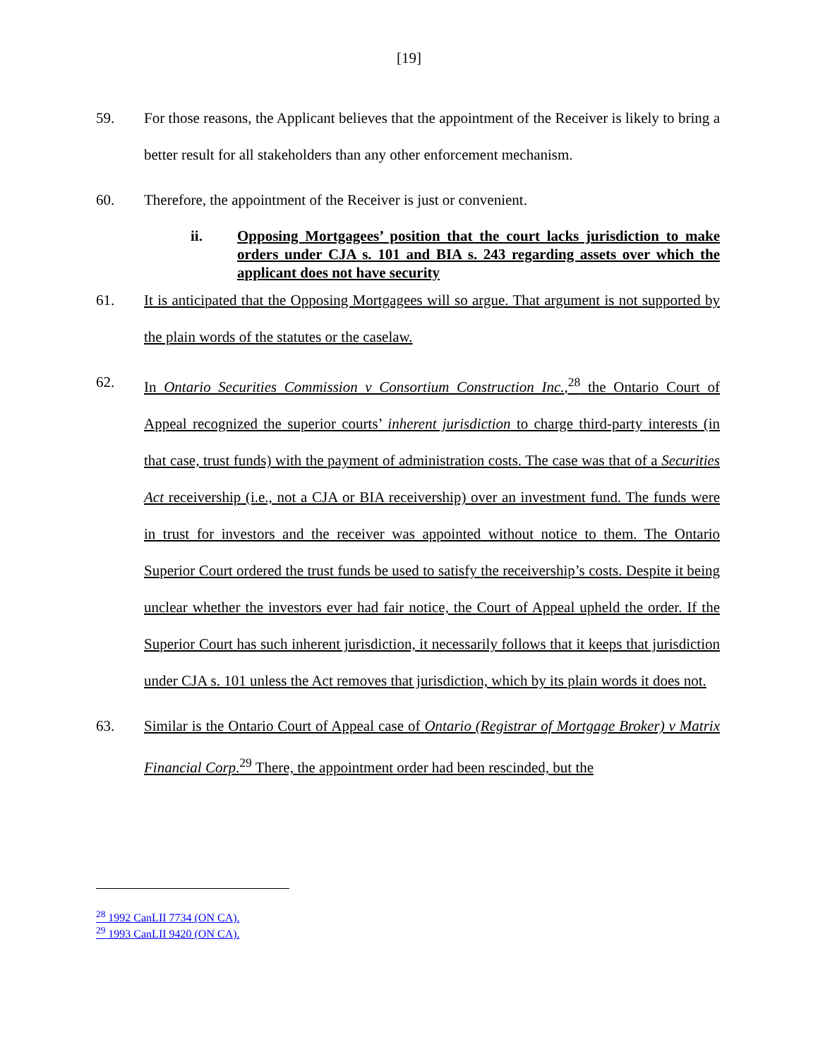[19]
59. For those reasons, the Applicant believes that the appointment of the Receiver is likely to bring a better result for all stakeholders than any other enforcement mechanism.
60. Therefore, the appointment of the Receiver is just or convenient.
ii. Opposing Mortgagees’ position that the court lacks jurisdiction to make orders under CJA s. 101 and BIA s. 243 regarding assets over which the applicant does not have security
61. It is anticipated that the Opposing Mortgagees will so argue. That argument is not supported by the plain words of the statutes or the caselaw.
62. In Ontario Securities Commission v Consortium Construction Inc.,<sup>28</sup> the Ontario Court of Appeal recognized the superior courts’ inherent jurisdiction to charge third-party interests (in that case, trust funds) with the payment of administration costs. The case was that of a Securities Act receivership (i.e., not a CJA or BIA receivership) over an investment fund. The funds were in trust for investors and the receiver was appointed without notice to them. The Ontario Superior Court ordered the trust funds be used to satisfy the receivership’s costs. Despite it being unclear whether the investors ever had fair notice, the Court of Appeal upheld the order. If the Superior Court has such inherent jurisdiction, it necessarily follows that it keeps that jurisdiction under CJA s. 101 unless the Act removes that jurisdiction, which by its plain words it does not.
63. Similar is the Ontario Court of Appeal case of Ontario (Registrar of Mortgage Broker) v Matrix Financial Corp.<sup>29</sup> There, the appointment order had been rescinded, but the
<sup>28</sup> 1992 CanLII 7734 (ON CA).
<sup>29</sup> 1993 CanLII 9420 (ON CA).